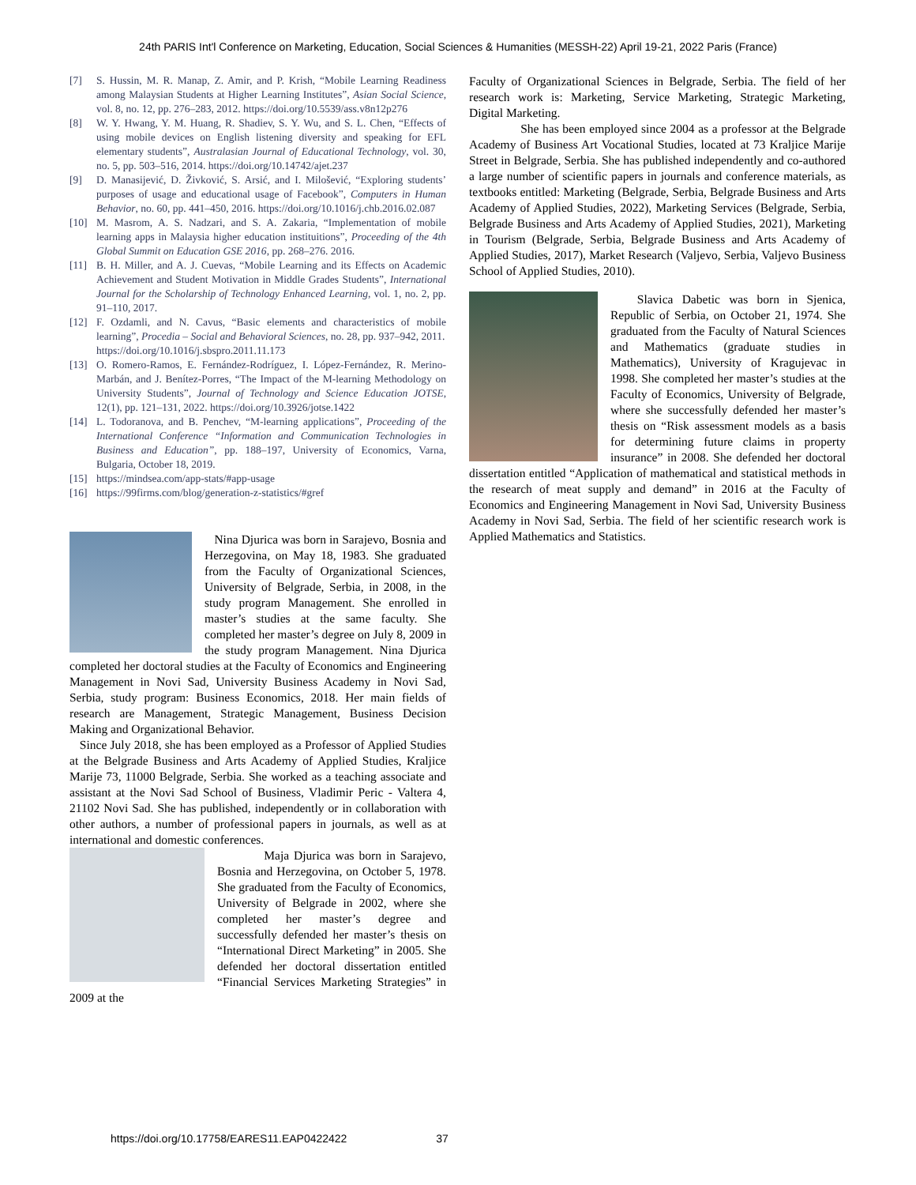24th PARIS Int'l Conference on Marketing, Education, Social Sciences & Humanities (MESSH-22) April 19-21, 2022 Paris (France)
[7] S. Hussin, M. R. Manap, Z. Amir, and P. Krish, “Mobile Learning Readiness among Malaysian Students at Higher Learning Institutes”, Asian Social Science, vol. 8, no. 12, pp. 276–283, 2012. https://doi.org/10.5539/ass.v8n12p276
[8] W. Y. Hwang, Y. M. Huang, R. Shadiev, S. Y. Wu, and S. L. Chen, “Effects of using mobile devices on English listening diversity and speaking for EFL elementary students”, Australasian Journal of Educational Technology, vol. 30, no. 5, pp. 503–516, 2014. https://doi.org/10.14742/ajet.237
[9] D. Manasijević, D. Živković, S. Arsić, and I. Milošević, “Exploring students’ purposes of usage and educational usage of Facebook”, Computers in Human Behavior, no. 60, pp. 441–450, 2016. https://doi.org/10.1016/j.chb.2016.02.087
[10] M. Masrom, A. S. Nadzari, and S. A. Zakaria, “Implementation of mobile learning apps in Malaysia higher education instituitions”, Proceeding of the 4th Global Summit on Education GSE 2016, pp. 268–276. 2016.
[11] B. H. Miller, and A. J. Cuevas, “Mobile Learning and its Effects on Academic Achievement and Student Motivation in Middle Grades Students”, International Journal for the Scholarship of Technology Enhanced Learning, vol. 1, no. 2, pp. 91–110, 2017.
[12] F. Ozdamli, and N. Cavus, “Basic elements and characteristics of mobile learning”, Procedia – Social and Behavioral Sciences, no. 28, pp. 937–942, 2011.
https://doi.org/10.1016/j.sbspro.2011.11.173
[13] O. Romero-Ramos, E. Fernández-Rodríguez, I. López-Fernández, R. Merino-Marbán, and J. Benítez-Porres, “The Impact of the M-learning Methodology on University Students”, Journal of Technology and Science Education JOTSE, 12(1), pp. 121–131, 2022. https://doi.org/10.3926/jotse.1422
[14] L. Todoranova, and B. Penchev, “M-learning applications”, Proceeding of the International Conference “Information and Communication Technologies in Business and Education”, pp. 188–197, University of Economics, Varna, Bulgaria, October 18, 2019.
[15] https://mindsea.com/app-stats/#app-usage
[16] https://99firms.com/blog/generation-z-statistics/#gref
Nina Djurica was born in Sarajevo, Bosnia and Herzegovina, on May 18, 1983. She graduated from the Faculty of Organizational Sciences, University of Belgrade, Serbia, in 2008, in the study program Management. She enrolled in master’s studies at the same faculty. She completed her master’s degree on July 8, 2009 in the study program Management. Nina Djurica completed her doctoral studies at the Faculty of Economics and Engineering Management in Novi Sad, University Business Academy in Novi Sad, Serbia, study program: Business Economics, 2018. Her main fields of research are Management, Strategic Management, Business Decision Making and Organizational Behavior.
Since July 2018, she has been employed as a Professor of Applied Studies at the Belgrade Business and Arts Academy of Applied Studies, Kraljice Marije 73, 11000 Belgrade, Serbia. She worked as a teaching associate and assistant at the Novi Sad School of Business, Vladimir Peric - Valtera 4, 21102 Novi Sad. She has published, independently or in collaboration with other authors, a number of professional papers in journals, as well as at international and domestic conferences.
Maja Djurica was born in Sarajevo, Bosnia and Herzegovina, on October 5, 1978. She graduated from the Faculty of Economics, University of Belgrade in 2002, where she completed her master’s degree and successfully defended her master’s thesis on “International Direct Marketing” in 2005. She defended her doctoral dissertation entitled “Financial Services Marketing Strategies” in 2009 at the
Faculty of Organizational Sciences in Belgrade, Serbia. The field of her research work is: Marketing, Service Marketing, Strategic Marketing, Digital Marketing.
She has been employed since 2004 as a professor at the Belgrade Academy of Business Art Vocational Studies, located at 73 Kraljice Marije Street in Belgrade, Serbia. She has published independently and co-authored a large number of scientific papers in journals and conference materials, as textbooks entitled: Marketing (Belgrade, Serbia, Belgrade Business and Arts Academy of Applied Studies, 2022), Marketing Services (Belgrade, Serbia, Belgrade Business and Arts Academy of Applied Studies, 2021), Marketing in Tourism (Belgrade, Serbia, Belgrade Business and Arts Academy of Applied Studies, 2017), Market Research (Valjevo, Serbia, Valjevo Business School of Applied Studies, 2010).
Slavica Dabetic was born in Sjenica, Republic of Serbia, on October 21, 1974. She graduated from the Faculty of Natural Sciences and Mathematics (graduate studies in Mathematics), University of Kragujevac in 1998. She completed her master’s studies at the Faculty of Economics, University of Belgrade, where she successfully defended her master’s thesis on “Risk assessment models as a basis for determining future claims in property insurance” in 2008. She defended her doctoral dissertation entitled “Application of mathematical and statistical methods in the research of meat supply and demand” in 2016 at the Faculty of Economics and Engineering Management in Novi Sad, University Business Academy in Novi Sad, Serbia. The field of her scientific research work is Applied Mathematics and Statistics.
https://doi.org/10.17758/EARES11.EAP0422422 37